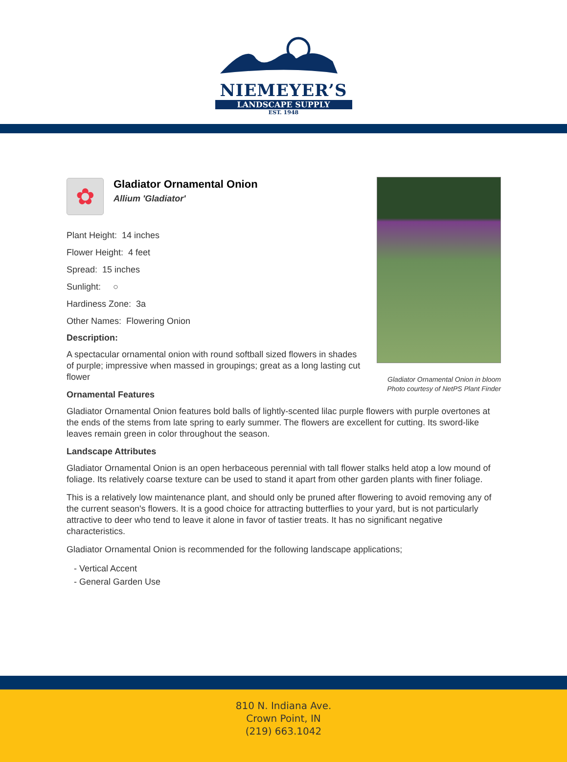NIEMEYER’S
LANDSCAPE SUPPLY
EST. 1948
✿
Gladiator Ornamental Onion
Allium 'Gladiator'
Plant Height: 14 inches
Flower Height: 4 feet
Spread: 15 inches
Sunlight: ○
Hardiness Zone: 3a
Other Names: Flowering Onion
Description:
A spectacular ornamental onion with round softball sized flowers in shades of purple; impressive when massed in groupings; great as a long lasting cut flower
Ornamental Features
Gladiator Ornamental Onion features bold balls of lightly-scented lilac purple flowers with purple overtones at the ends of the stems from late spring to early summer. The flowers are excellent for cutting. Its sword-like leaves remain green in color throughout the season.
Landscape Attributes
Gladiator Ornamental Onion is an open herbaceous perennial with tall flower stalks held atop a low mound of foliage. Its relatively coarse texture can be used to stand it apart from other garden plants with finer foliage.
This is a relatively low maintenance plant, and should only be pruned after flowering to avoid removing any of the current season's flowers. It is a good choice for attracting butterflies to your yard, but is not particularly attractive to deer who tend to leave it alone in favor of tastier treats. It has no significant negative characteristics.
Gladiator Ornamental Onion is recommended for the following landscape applications;
- Vertical Accent
- General Garden Use
Gladiator Ornamental Onion in bloom
Photo courtesy of NetPS Plant Finder
810 N. Indiana Ave.
Crown Point, IN
(219) 663.1042